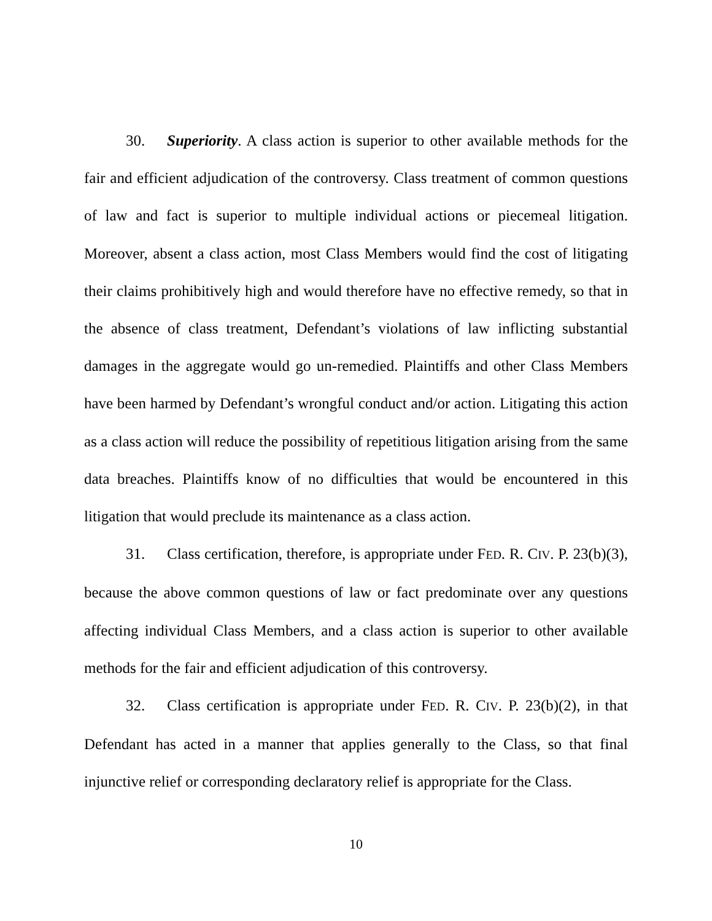30. Superiority. A class action is superior to other available methods for the fair and efficient adjudication of the controversy. Class treatment of common questions of law and fact is superior to multiple individual actions or piecemeal litigation. Moreover, absent a class action, most Class Members would find the cost of litigating their claims prohibitively high and would therefore have no effective remedy, so that in the absence of class treatment, Defendant’s violations of law inflicting substantial damages in the aggregate would go un-remedied. Plaintiffs and other Class Members have been harmed by Defendant’s wrongful conduct and/or action. Litigating this action as a class action will reduce the possibility of repetitious litigation arising from the same data breaches. Plaintiffs know of no difficulties that would be encountered in this litigation that would preclude its maintenance as a class action.
31. Class certification, therefore, is appropriate under FED. R. CIV. P. 23(b)(3), because the above common questions of law or fact predominate over any questions affecting individual Class Members, and a class action is superior to other available methods for the fair and efficient adjudication of this controversy.
32. Class certification is appropriate under FED. R. CIV. P. 23(b)(2), in that Defendant has acted in a manner that applies generally to the Class, so that final injunctive relief or corresponding declaratory relief is appropriate for the Class.
10